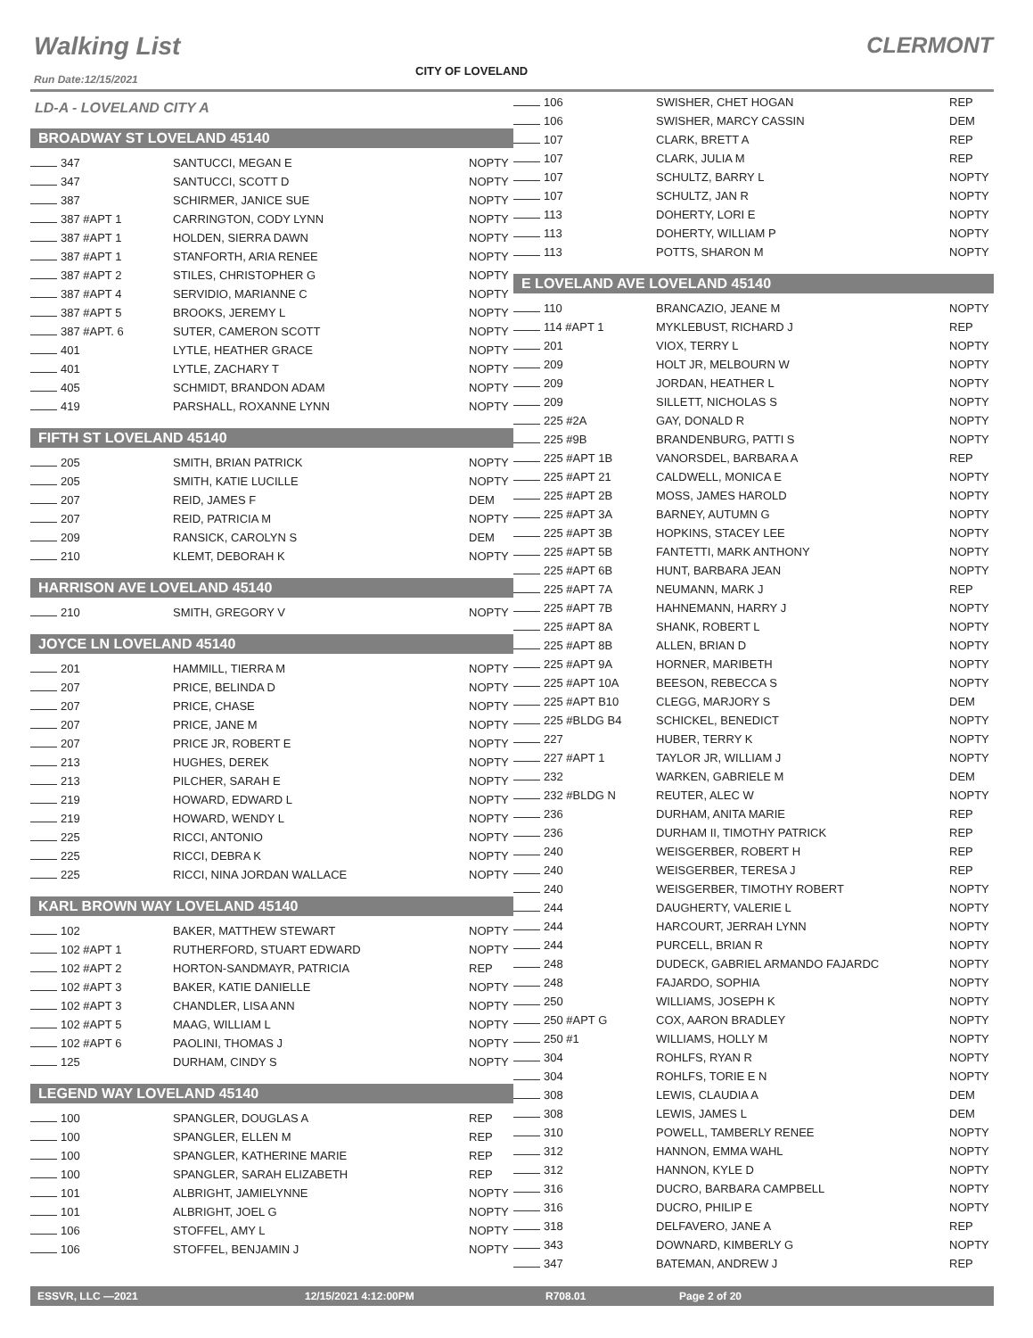Walking List CLERMONT
CITY OF LOVELAND
Run Date:12/15/2021
LD-A - LOVELAND CITY A
BROADWAY ST LOVELAND 45140
| 347 | SANTUCCI, MEGAN E | NOPTY |
| 347 | SANTUCCI, SCOTT D | NOPTY |
| 387 | SCHIRMER, JANICE SUE | NOPTY |
| 387 #APT 1 | CARRINGTON, CODY LYNN | NOPTY |
| 387 #APT 1 | HOLDEN, SIERRA DAWN | NOPTY |
| 387 #APT 1 | STANFORTH, ARIA RENEE | NOPTY |
| 387 #APT 2 | STILES, CHRISTOPHER G | NOPTY |
| 387 #APT 4 | SERVIDIO, MARIANNE C | NOPTY |
| 387 #APT 5 | BROOKS, JEREMY L | NOPTY |
| 387 #APT. 6 | SUTER, CAMERON SCOTT | NOPTY |
| 401 | LYTLE, HEATHER GRACE | NOPTY |
| 401 | LYTLE, ZACHARY T | NOPTY |
| 405 | SCHMIDT, BRANDON ADAM | NOPTY |
| 419 | PARSHALL, ROXANNE LYNN | NOPTY |
FIFTH ST LOVELAND 45140
| 205 | SMITH, BRIAN PATRICK | NOPTY |
| 205 | SMITH, KATIE LUCILLE | NOPTY |
| 207 | REID, JAMES F | DEM |
| 207 | REID, PATRICIA M | NOPTY |
| 209 | RANSICK, CAROLYN S | DEM |
| 210 | KLEMT, DEBORAH K | NOPTY |
HARRISON AVE LOVELAND 45140
| 210 | SMITH, GREGORY V | NOPTY |
JOYCE LN LOVELAND 45140
| 201 | HAMMILL, TIERRA M | NOPTY |
| 207 | PRICE, BELINDA D | NOPTY |
| 207 | PRICE, CHASE | NOPTY |
| 207 | PRICE, JANE M | NOPTY |
| 207 | PRICE JR, ROBERT E | NOPTY |
| 213 | HUGHES, DEREK | NOPTY |
| 213 | PILCHER, SARAH E | NOPTY |
| 219 | HOWARD, EDWARD L | NOPTY |
| 219 | HOWARD, WENDY L | NOPTY |
| 225 | RICCI, ANTONIO | NOPTY |
| 225 | RICCI, DEBRA K | NOPTY |
| 225 | RICCI, NINA JORDAN WALLACE | NOPTY |
KARL BROWN WAY LOVELAND 45140
| 102 | BAKER, MATTHEW STEWART | NOPTY |
| 102 #APT 1 | RUTHERFORD, STUART EDWARD | NOPTY |
| 102 #APT 2 | HORTON-SANDMAYR, PATRICIA | REP |
| 102 #APT 3 | BAKER, KATIE DANIELLE | NOPTY |
| 102 #APT 3 | CHANDLER, LISA ANN | NOPTY |
| 102 #APT 5 | MAAG, WILLIAM L | NOPTY |
| 102 #APT 6 | PAOLINI, THOMAS J | NOPTY |
| 125 | DURHAM, CINDY S | NOPTY |
LEGEND WAY LOVELAND 45140
| 100 | SPANGLER, DOUGLAS A | REP |
| 100 | SPANGLER, ELLEN M | REP |
| 100 | SPANGLER, KATHERINE MARIE | REP |
| 100 | SPANGLER, SARAH ELIZABETH | REP |
| 101 | ALBRIGHT, JAMIELYNNE | NOPTY |
| 101 | ALBRIGHT, JOEL G | NOPTY |
| 106 | STOFFEL, AMY L | NOPTY |
| 106 | STOFFEL, BENJAMIN J | NOPTY |
| 106 | SWISHER, CHET HOGAN | REP |
| 106 | SWISHER, MARCY CASSIN | DEM |
| 107 | CLARK, BRETT A | REP |
| 107 | CLARK, JULIA M | REP |
| 107 | SCHULTZ, BARRY L | NOPTY |
| 107 | SCHULTZ, JAN R | NOPTY |
| 113 | DOHERTY, LORI E | NOPTY |
| 113 | DOHERTY, WILLIAM P | NOPTY |
| 113 | POTTS, SHARON M | NOPTY |
E LOVELAND AVE LOVELAND 45140
| 110 | BRANCAZIO, JEANE M | NOPTY |
| 114 #APT 1 | MYKLEBUST, RICHARD J | REP |
| 201 | VIOX, TERRY L | NOPTY |
| 209 | HOLT JR, MELBOURN W | NOPTY |
| 209 | JORDAN, HEATHER L | NOPTY |
| 209 | SILLETT, NICHOLAS S | NOPTY |
| 225 #2A | GAY, DONALD R | NOPTY |
| 225 #9B | BRANDENBURG, PATTI S | NOPTY |
| 225 #APT 1B | VANORSDEL, BARBARA A | REP |
| 225 #APT 21 | CALDWELL, MONICA E | NOPTY |
| 225 #APT 2B | MOSS, JAMES HAROLD | NOPTY |
| 225 #APT 3A | BARNEY, AUTUMN G | NOPTY |
| 225 #APT 3B | HOPKINS, STACEY LEE | NOPTY |
| 225 #APT 5B | FANTETTI, MARK ANTHONY | NOPTY |
| 225 #APT 6B | HUNT, BARBARA JEAN | NOPTY |
| 225 #APT 7A | NEUMANN, MARK J | REP |
| 225 #APT 7B | HAHNEMANN, HARRY J | NOPTY |
| 225 #APT 8A | SHANK, ROBERT L | NOPTY |
| 225 #APT 8B | ALLEN, BRIAN D | NOPTY |
| 225 #APT 9A | HORNER, MARIBETH | NOPTY |
| 225 #APT 10A | BEESON, REBECCA S | NOPTY |
| 225 #APT B10 | CLEGG, MARJORY S | DEM |
| 225 #BLDG B4 | SCHICKEL, BENEDICT | NOPTY |
| 227 | HUBER, TERRY K | NOPTY |
| 227 #APT 1 | TAYLOR JR, WILLIAM J | NOPTY |
| 232 | WARKEN, GABRIELE M | DEM |
| 232 #BLDG N | REUTER, ALEC W | NOPTY |
| 236 | DURHAM, ANITA MARIE | REP |
| 236 | DURHAM II, TIMOTHY PATRICK | REP |
| 240 | WEISGERBER, ROBERT H | REP |
| 240 | WEISGERBER, TERESA J | REP |
| 240 | WEISGERBER, TIMOTHY ROBERT | NOPTY |
| 244 | DAUGHERTY, VALERIE L | NOPTY |
| 244 | HARCOURT, JERRAH LYNN | NOPTY |
| 244 | PURCELL, BRIAN R | NOPTY |
| 248 | DUDECK, GABRIEL ARMANDO FAJARDC | NOPTY |
| 248 | FAJARDO, SOPHIA | NOPTY |
| 250 | WILLIAMS, JOSEPH K | NOPTY |
| 250 #APT G | COX, AARON BRADLEY | NOPTY |
| 250 #1 | WILLIAMS, HOLLY M | NOPTY |
| 304 | ROHLFS, RYAN R | NOPTY |
| 304 | ROHLFS, TORIE E N | NOPTY |
| 308 | LEWIS, CLAUDIA A | DEM |
| 308 | LEWIS, JAMES L | DEM |
| 310 | POWELL, TAMBERLY RENEE | NOPTY |
| 312 | HANNON, EMMA WAHL | NOPTY |
| 312 | HANNON, KYLE D | NOPTY |
| 316 | DUCRO, BARBARA CAMPBELL | NOPTY |
| 316 | DUCRO, PHILIP E | NOPTY |
| 318 | DELFAVERO, JANE A | REP |
| 343 | DOWNARD, KIMBERLY G | NOPTY |
| 347 | BATEMAN, ANDREW J | REP |
ESSVR, LLC —2021 12/15/2021 4:12:00PM R708.01 Page 2 of 20